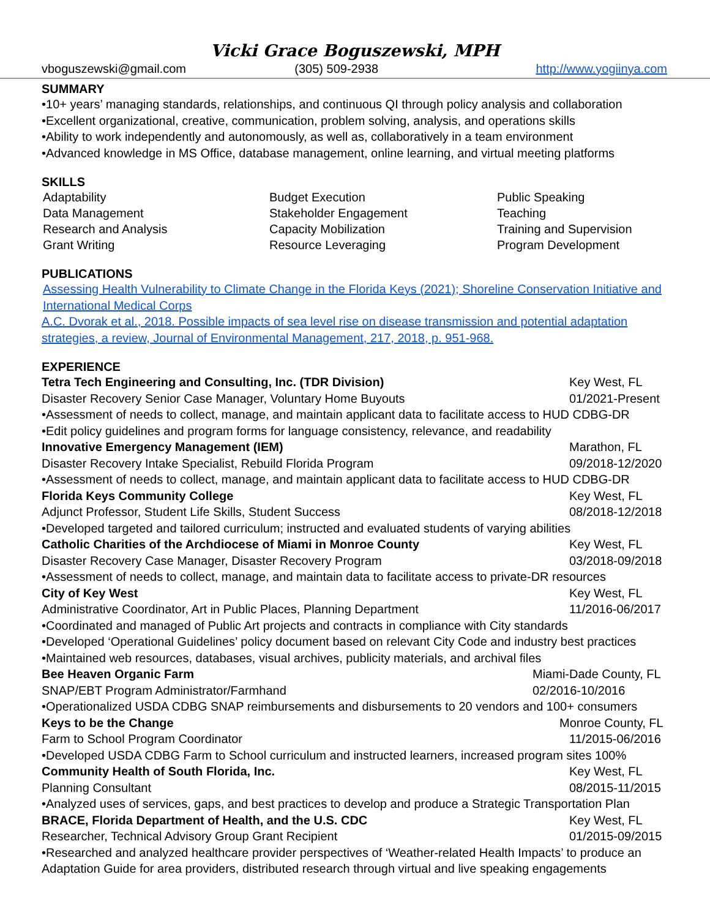Vicki Grace Boguszewski, MPH
vboguszewski@gmail.com (305) 509-2938 http://www.yogiinya.com
SUMMARY
•10+ years’ managing standards, relationships, and continuous QI through policy analysis and collaboration
•Excellent organizational, creative, communication, problem solving, analysis, and operations skills
•Ability to work independently and autonomously, as well as, collaboratively in a team environment
•Advanced knowledge in MS Office, database management, online learning, and virtual meeting platforms
SKILLS
Adaptability
Data Management
Research and Analysis
Grant Writing
Budget Execution
Stakeholder Engagement
Capacity Mobilization
Resource Leveraging
Public Speaking
Teaching
Training and Supervision
Program Development
PUBLICATIONS
Assessing Health Vulnerability to Climate Change in the Florida Keys (2021); Shoreline Conservation Initiative and International Medical Corps
A.C. Dvorak et al., 2018. Possible impacts of sea level rise on disease transmission and potential adaptation strategies, a review, Journal of Environmental Management, 217, 2018, p. 951-968.
EXPERIENCE
Tetra Tech Engineering and Consulting, Inc. (TDR Division) Key West, FL
Disaster Recovery Senior Case Manager, Voluntary Home Buyouts 01/2021-Present
•Assessment of needs to collect, manage, and maintain applicant data to facilitate access to HUD CDBG-DR
•Edit policy guidelines and program forms for language consistency, relevance, and readability
Innovative Emergency Management (IEM) Marathon, FL
Disaster Recovery Intake Specialist, Rebuild Florida Program 09/2018-12/2020
•Assessment of needs to collect, manage, and maintain applicant data to facilitate access to HUD CDBG-DR
Florida Keys Community College Key West, FL
Adjunct Professor, Student Life Skills, Student Success 08/2018-12/2018
•Developed targeted and tailored curriculum; instructed and evaluated students of varying abilities
Catholic Charities of the Archdiocese of Miami in Monroe County Key West, FL
Disaster Recovery Case Manager, Disaster Recovery Program 03/2018-09/2018
•Assessment of needs to collect, manage, and maintain data to facilitate access to private-DR resources
City of Key West Key West, FL
Administrative Coordinator, Art in Public Places, Planning Department 11/2016-06/2017
•Coordinated and managed of Public Art projects and contracts in compliance with City standards
•Developed ‘Operational Guidelines’ policy document based on relevant City Code and industry best practices
•Maintained web resources, databases, visual archives, publicity materials, and archival files
Bee Heaven Organic Farm Miami-Dade County, FL
SNAP/EBT Program Administrator/Farmhand 02/2016-10/2016
•Operationalized USDA CDBG SNAP reimbursements and disbursements to 20 vendors and 100+ consumers
Keys to be the Change Monroe County, FL
Farm to School Program Coordinator 11/2015-06/2016
•Developed USDA CDBG Farm to School curriculum and instructed learners, increased program sites 100%
Community Health of South Florida, Inc. Key West, FL
Planning Consultant 08/2015-11/2015
•Analyzed uses of services, gaps, and best practices to develop and produce a Strategic Transportation Plan
BRACE, Florida Department of Health, and the U.S. CDC Key West, FL
Researcher, Technical Advisory Group Grant Recipient 01/2015-09/2015
•Researched and analyzed healthcare provider perspectives of ‘Weather-related Health Impacts’ to produce an Adaptation Guide for area providers, distributed research through virtual and live speaking engagements